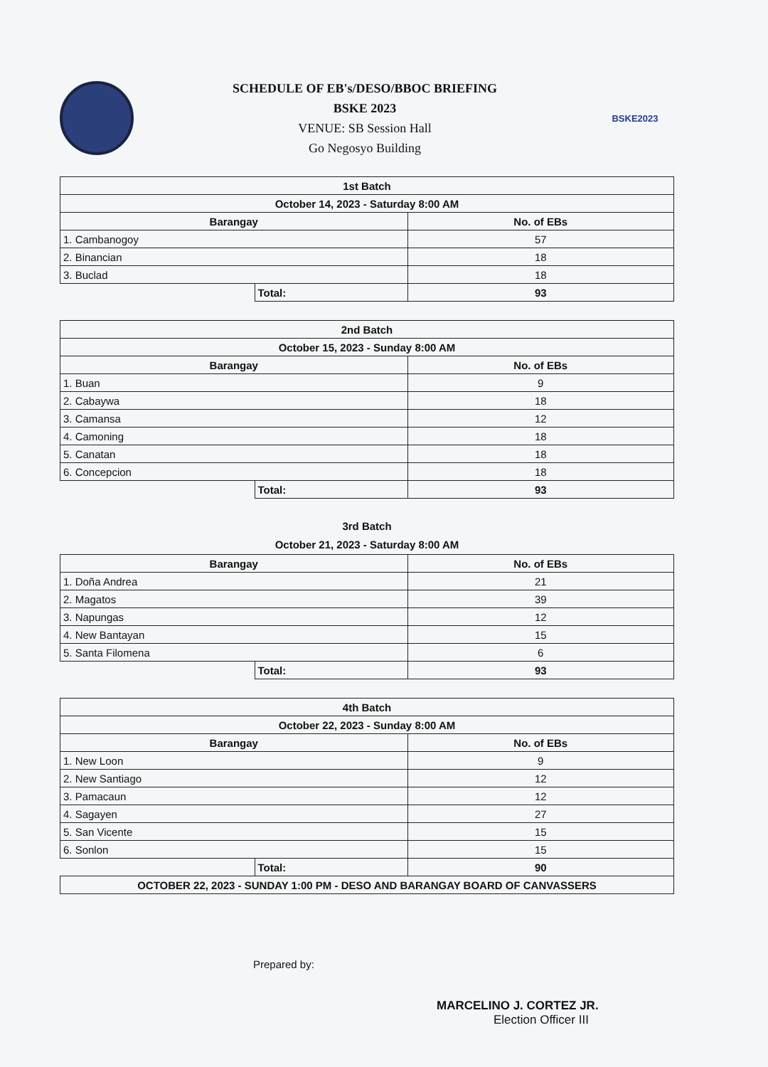SCHEDULE OF EB's/DESO/BBOC BRIEFING
BSKE 2023
VENUE: SB Session Hall
Go Negosyo Building
BSKE2023
| 1st Batch | | |
| --- | --- | --- |
| October 14, 2023 - Saturday 8:00 AM | | |
| Barangay | | No. of EBs |
| 1. Cambanogoy | | 57 |
| 2. Binancian | | 18 |
| 3. Buclad | | 18 |
| | Total: | 93 |
| 2nd Batch | | |
| --- | --- | --- |
| October 15, 2023 - Sunday 8:00 AM | | |
| Barangay | | No. of EBs |
| 1. Buan | | 9 |
| 2. Cabaywa | | 18 |
| 3. Camansa | | 12 |
| 4. Camoning | | 18 |
| 5. Canatan | | 18 |
| 6. Concepcion | | 18 |
| | Total: | 93 |
3rd Batch
October 21, 2023 - Saturday 8:00 AM
| Barangay | | No. of EBs |
| --- | --- | --- |
| 1. Doña Andrea | | 21 |
| 2. Magatos | | 39 |
| 3. Napungas | | 12 |
| 4. New Bantayan | | 15 |
| 5. Santa Filomena | | 6 |
| | Total: | 93 |
| 4th Batch | | |
| --- | --- | --- |
| October 22, 2023 - Sunday 8:00 AM | | |
| Barangay | | No. of EBs |
| 1. New Loon | | 9 |
| 2. New Santiago | | 12 |
| 3. Pamacaun | | 12 |
| 4. Sagayen | | 27 |
| 5. San Vicente | | 15 |
| 6. Sonlon | | 15 |
| | Total: | 90 |
| OCTOBER 22, 2023 - SUNDAY 1:00 PM - DESO AND BARANGAY BOARD OF CANVASSERS | | |
Prepared by:
MARCELINO J. CORTEZ JR.
Election Officer III